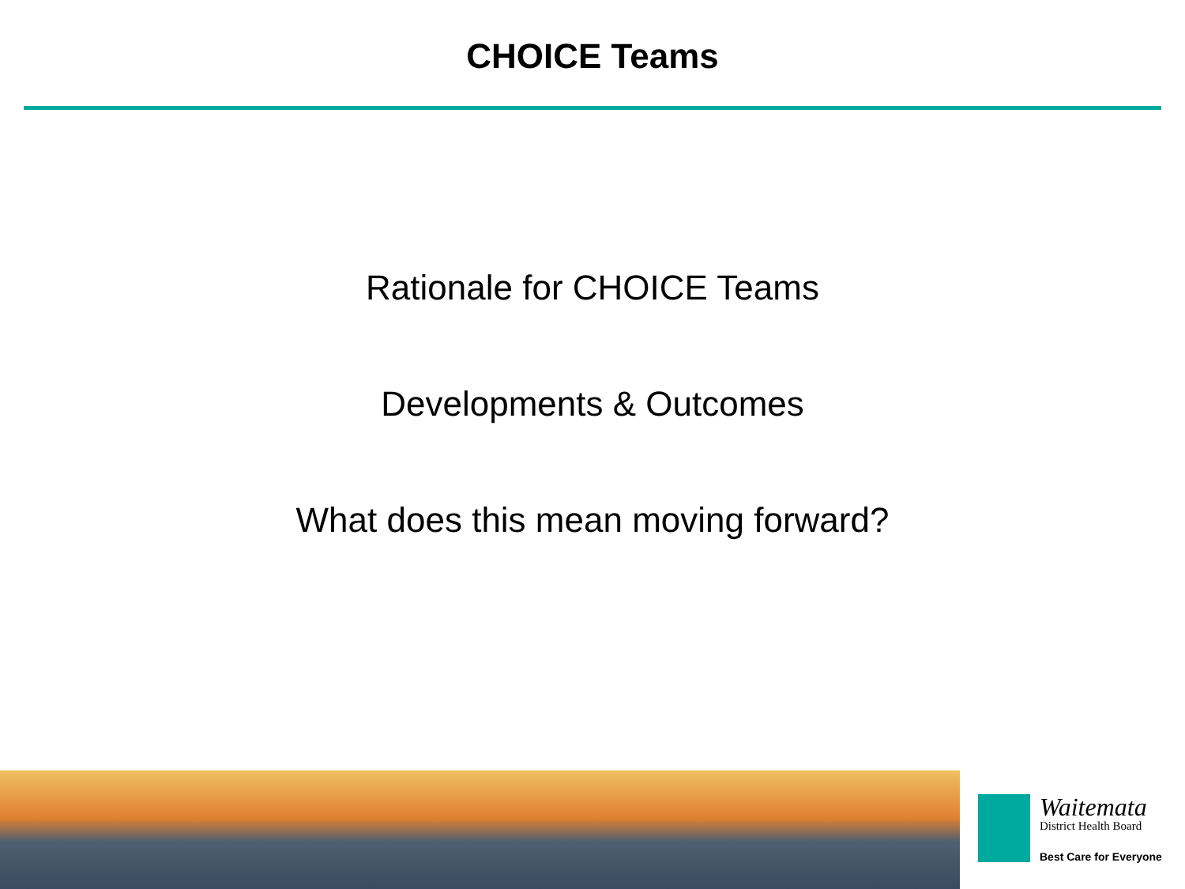CHOICE Teams
Rationale for CHOICE Teams
Developments & Outcomes
What does this mean moving forward?
Waitemata
District Health Board
Best Care for Everyone